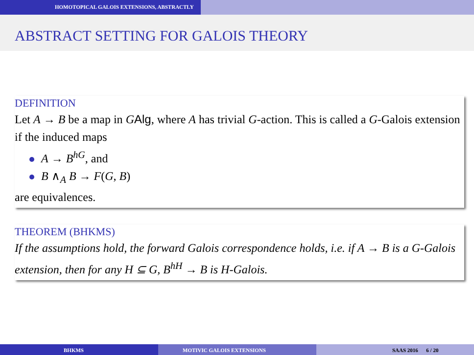HOMOTOPICAL GALOIS EXTENSIONS, ABSTRACTLY
ABSTRACT SETTING FOR GALOIS THEORY
DEFINITION
Let A → B be a map in GAlg, where A has trivial G-action. This is called a G-Galois extension if the induced maps
A → B<sup>hG</sup>, and
B ∧<sub>A</sub> B → F(G, B)
are equivalences.
THEOREM (BHKMS)
If the assumptions hold, the forward Galois correspondence holds, i.e. if A → B is a G-Galois extension, then for any H ⊆ G, B<sup>hH</sup> → B is H-Galois.
BHKMS MOTIVIC GALOIS EXTENSIONS SAAS 2016 6 / 20